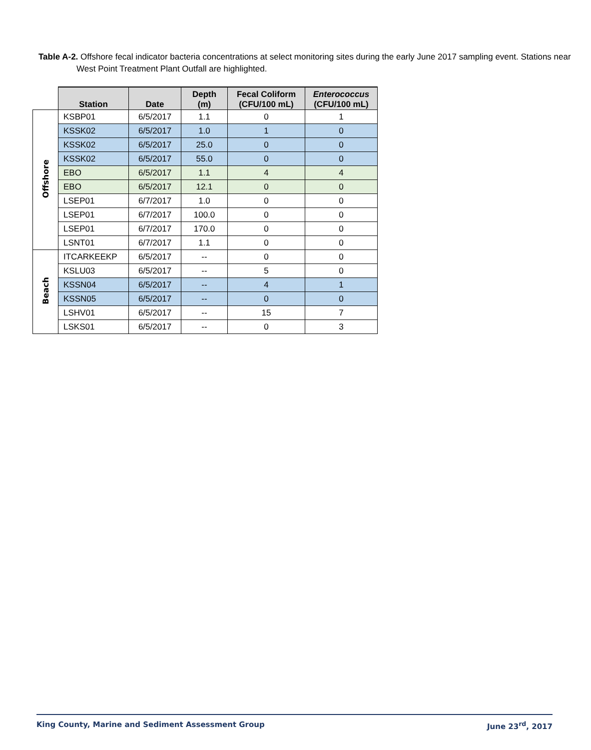Table A-2. Offshore fecal indicator bacteria concentrations at select monitoring sites during the early June 2017 sampling event. Stations near West Point Treatment Plant Outfall are highlighted.
| | Station | Date | Depth (m) | Fecal Coliform (CFU/100 mL) | Enterococcus (CFU/100 mL) |
| --- | --- | --- | --- | --- | --- |
| Offshore | KSBP01 | 6/5/2017 | 1.1 | 0 | 1 |
| | KSSK02 | 6/5/2017 | 1.0 | 1 | 0 |
| | KSSK02 | 6/5/2017 | 25.0 | 0 | 0 |
| | KSSK02 | 6/5/2017 | 55.0 | 0 | 0 |
| | EBO | 6/5/2017 | 1.1 | 4 | 4 |
| | EBO | 6/5/2017 | 12.1 | 0 | 0 |
| | LSEP01 | 6/7/2017 | 1.0 | 0 | 0 |
| | LSEP01 | 6/7/2017 | 100.0 | 0 | 0 |
| | LSEP01 | 6/7/2017 | 170.0 | 0 | 0 |
| | LSNT01 | 6/7/2017 | 1.1 | 0 | 0 |
| Beach | ITCARKEEKP | 6/5/2017 | -- | 0 | 0 |
| | KSLU03 | 6/5/2017 | -- | 5 | 0 |
| | KSSN04 | 6/5/2017 | -- | 4 | 1 |
| | KSSN05 | 6/5/2017 | -- | 0 | 0 |
| | LSHV01 | 6/5/2017 | -- | 15 | 7 |
| | LSKS01 | 6/5/2017 | -- | 0 | 3 |
King County, Marine and Sediment Assessment Group June 23<sup>rd</sup>, 2017